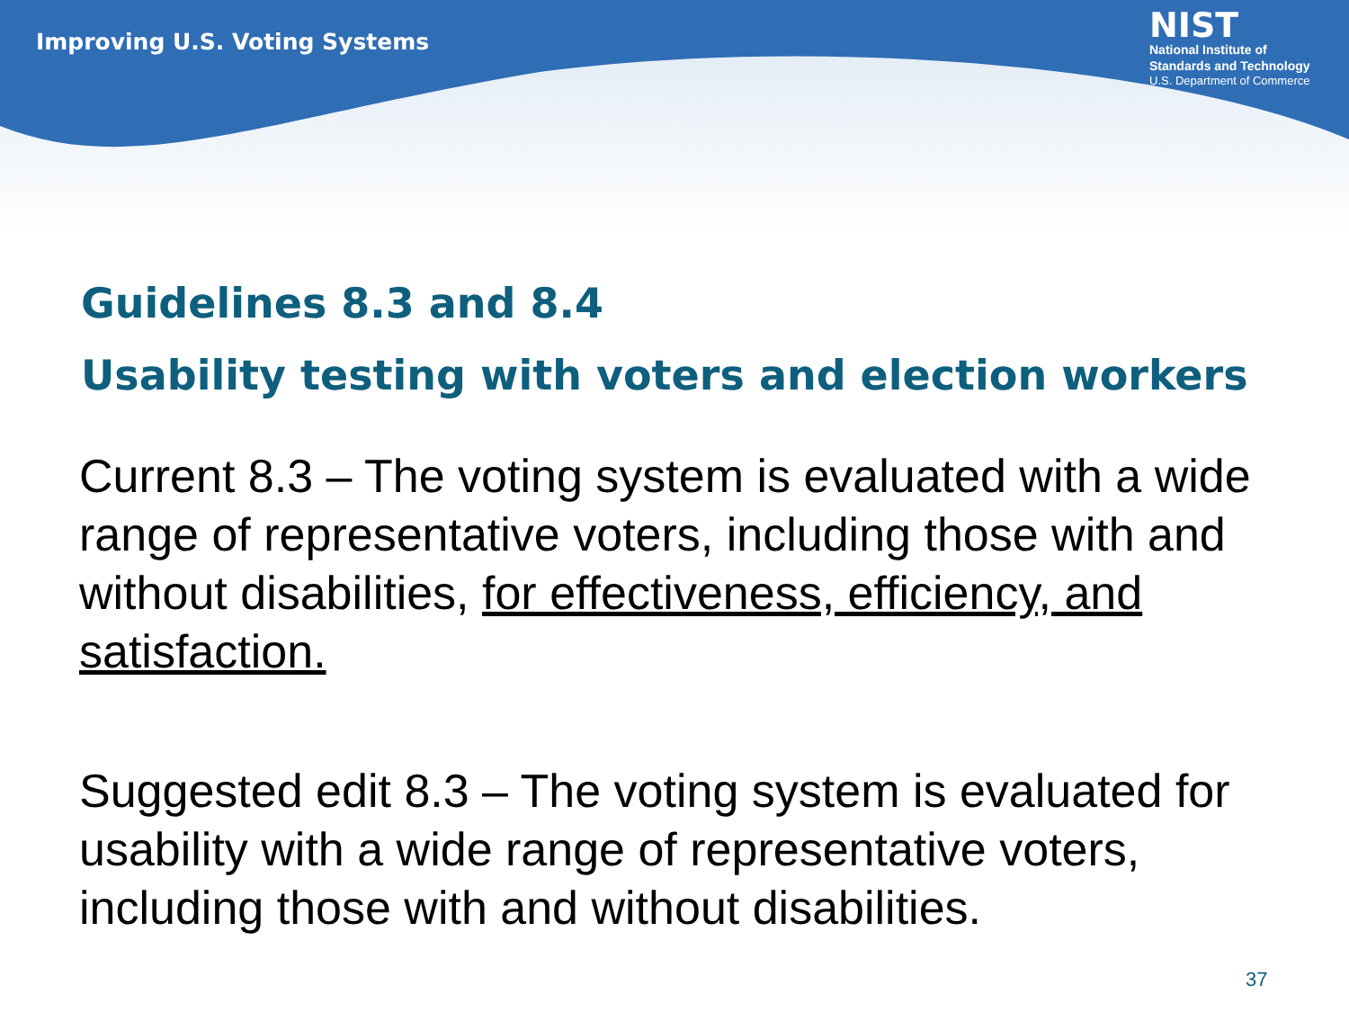Improving U.S. Voting Systems
NIST
National Institute of
Standards and Technology
U.S. Department of Commerce
Guidelines 8.3 and 8.4
Usability testing with voters and election workers
Current 8.3 – The voting system is evaluated with a wide range of representative voters, including those with and without disabilities, for effectiveness, efficiency, and satisfaction.
Suggested edit 8.3 – The voting system is evaluated for usability with a wide range of representative voters, including those with and without disabilities.
37